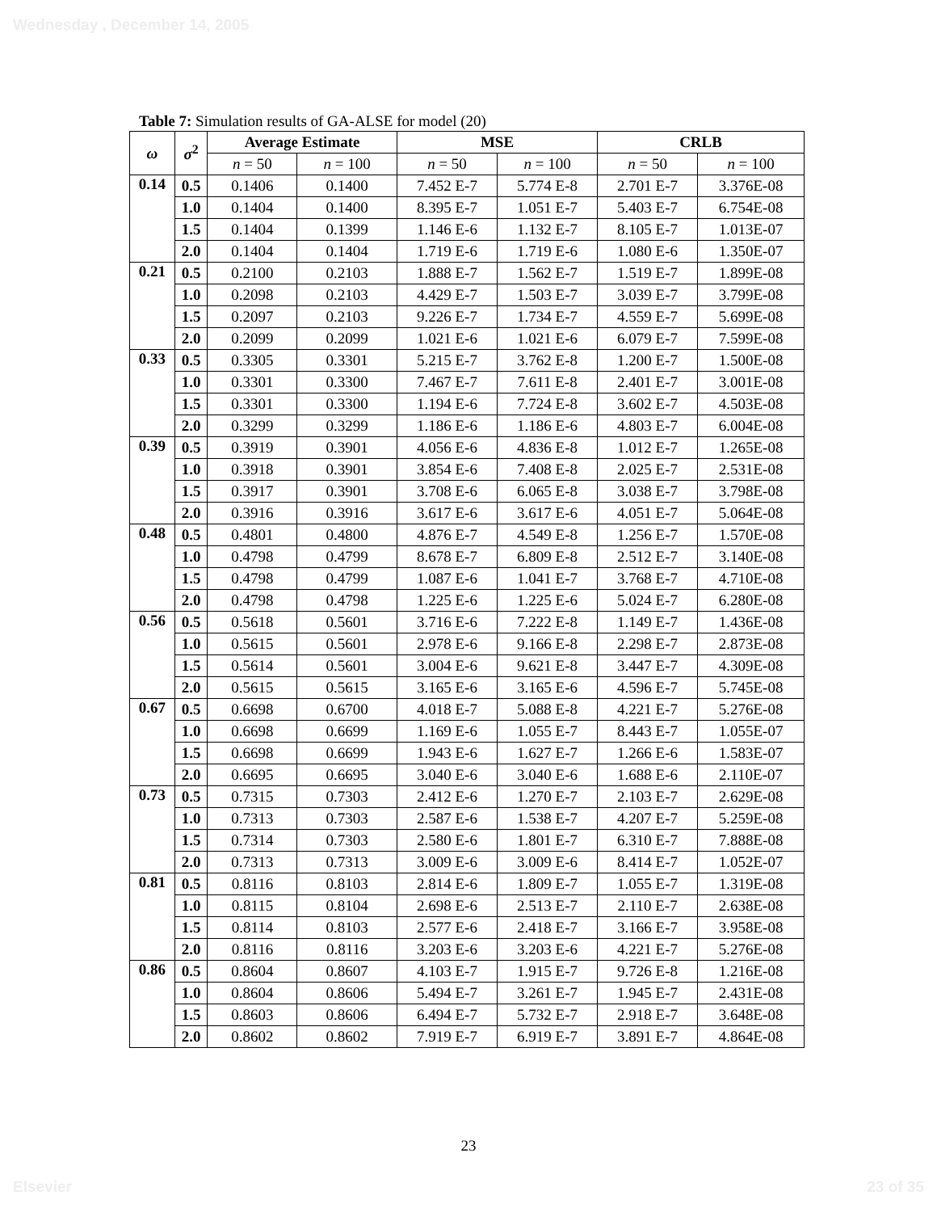Wednesday , December 14, 2005
Table 7: Simulation results of GA-ALSE for model (20)
| ω | σ<sup>2</sup> | Average Estimate | | MSE | | CRLB | |
| --- | --- | --- | --- | --- | --- | --- | --- |
| | | n = 50 | n = 100 | n = 50 | n = 100 | n = 50 | n = 100 |
| 0.14 | 0.5 | 0.1406 | 0.1400 | 7.452 E-7 | 5.774 E-8 | 2.701 E-7 | 3.376E-08 |
| | 1.0 | 0.1404 | 0.1400 | 8.395 E-7 | 1.051 E-7 | 5.403 E-7 | 6.754E-08 |
| | 1.5 | 0.1404 | 0.1399 | 1.146 E-6 | 1.132 E-7 | 8.105 E-7 | 1.013E-07 |
| | 2.0 | 0.1404 | 0.1404 | 1.719 E-6 | 1.719 E-6 | 1.080 E-6 | 1.350E-07 |
| 0.21 | 0.5 | 0.2100 | 0.2103 | 1.888 E-7 | 1.562 E-7 | 1.519 E-7 | 1.899E-08 |
| | 1.0 | 0.2098 | 0.2103 | 4.429 E-7 | 1.503 E-7 | 3.039 E-7 | 3.799E-08 |
| | 1.5 | 0.2097 | 0.2103 | 9.226 E-7 | 1.734 E-7 | 4.559 E-7 | 5.699E-08 |
| | 2.0 | 0.2099 | 0.2099 | 1.021 E-6 | 1.021 E-6 | 6.079 E-7 | 7.599E-08 |
| 0.33 | 0.5 | 0.3305 | 0.3301 | 5.215 E-7 | 3.762 E-8 | 1.200 E-7 | 1.500E-08 |
| | 1.0 | 0.3301 | 0.3300 | 7.467 E-7 | 7.611 E-8 | 2.401 E-7 | 3.001E-08 |
| | 1.5 | 0.3301 | 0.3300 | 1.194 E-6 | 7.724 E-8 | 3.602 E-7 | 4.503E-08 |
| | 2.0 | 0.3299 | 0.3299 | 1.186 E-6 | 1.186 E-6 | 4.803 E-7 | 6.004E-08 |
| 0.39 | 0.5 | 0.3919 | 0.3901 | 4.056 E-6 | 4.836 E-8 | 1.012 E-7 | 1.265E-08 |
| | 1.0 | 0.3918 | 0.3901 | 3.854 E-6 | 7.408 E-8 | 2.025 E-7 | 2.531E-08 |
| | 1.5 | 0.3917 | 0.3901 | 3.708 E-6 | 6.065 E-8 | 3.038 E-7 | 3.798E-08 |
| | 2.0 | 0.3916 | 0.3916 | 3.617 E-6 | 3.617 E-6 | 4.051 E-7 | 5.064E-08 |
| 0.48 | 0.5 | 0.4801 | 0.4800 | 4.876 E-7 | 4.549 E-8 | 1.256 E-7 | 1.570E-08 |
| | 1.0 | 0.4798 | 0.4799 | 8.678 E-7 | 6.809 E-8 | 2.512 E-7 | 3.140E-08 |
| | 1.5 | 0.4798 | 0.4799 | 1.087 E-6 | 1.041 E-7 | 3.768 E-7 | 4.710E-08 |
| | 2.0 | 0.4798 | 0.4798 | 1.225 E-6 | 1.225 E-6 | 5.024 E-7 | 6.280E-08 |
| 0.56 | 0.5 | 0.5618 | 0.5601 | 3.716 E-6 | 7.222 E-8 | 1.149 E-7 | 1.436E-08 |
| | 1.0 | 0.5615 | 0.5601 | 2.978 E-6 | 9.166 E-8 | 2.298 E-7 | 2.873E-08 |
| | 1.5 | 0.5614 | 0.5601 | 3.004 E-6 | 9.621 E-8 | 3.447 E-7 | 4.309E-08 |
| | 2.0 | 0.5615 | 0.5615 | 3.165 E-6 | 3.165 E-6 | 4.596 E-7 | 5.745E-08 |
| 0.67 | 0.5 | 0.6698 | 0.6700 | 4.018 E-7 | 5.088 E-8 | 4.221 E-7 | 5.276E-08 |
| | 1.0 | 0.6698 | 0.6699 | 1.169 E-6 | 1.055 E-7 | 8.443 E-7 | 1.055E-07 |
| | 1.5 | 0.6698 | 0.6699 | 1.943 E-6 | 1.627 E-7 | 1.266 E-6 | 1.583E-07 |
| | 2.0 | 0.6695 | 0.6695 | 3.040 E-6 | 3.040 E-6 | 1.688 E-6 | 2.110E-07 |
| 0.73 | 0.5 | 0.7315 | 0.7303 | 2.412 E-6 | 1.270 E-7 | 2.103 E-7 | 2.629E-08 |
| | 1.0 | 0.7313 | 0.7303 | 2.587 E-6 | 1.538 E-7 | 4.207 E-7 | 5.259E-08 |
| | 1.5 | 0.7314 | 0.7303 | 2.580 E-6 | 1.801 E-7 | 6.310 E-7 | 7.888E-08 |
| | 2.0 | 0.7313 | 0.7313 | 3.009 E-6 | 3.009 E-6 | 8.414 E-7 | 1.052E-07 |
| 0.81 | 0.5 | 0.8116 | 0.8103 | 2.814 E-6 | 1.809 E-7 | 1.055 E-7 | 1.319E-08 |
| | 1.0 | 0.8115 | 0.8104 | 2.698 E-6 | 2.513 E-7 | 2.110 E-7 | 2.638E-08 |
| | 1.5 | 0.8114 | 0.8103 | 2.577 E-6 | 2.418 E-7 | 3.166 E-7 | 3.958E-08 |
| | 2.0 | 0.8116 | 0.8116 | 3.203 E-6 | 3.203 E-6 | 4.221 E-7 | 5.276E-08 |
| 0.86 | 0.5 | 0.8604 | 0.8607 | 4.103 E-7 | 1.915 E-7 | 9.726 E-8 | 1.216E-08 |
| | 1.0 | 0.8604 | 0.8606 | 5.494 E-7 | 3.261 E-7 | 1.945 E-7 | 2.431E-08 |
| | 1.5 | 0.8603 | 0.8606 | 6.494 E-7 | 5.732 E-7 | 2.918 E-7 | 3.648E-08 |
| | 2.0 | 0.8602 | 0.8602 | 7.919 E-7 | 6.919 E-7 | 3.891 E-7 | 4.864E-08 |
23
Elsevier 23 of 35